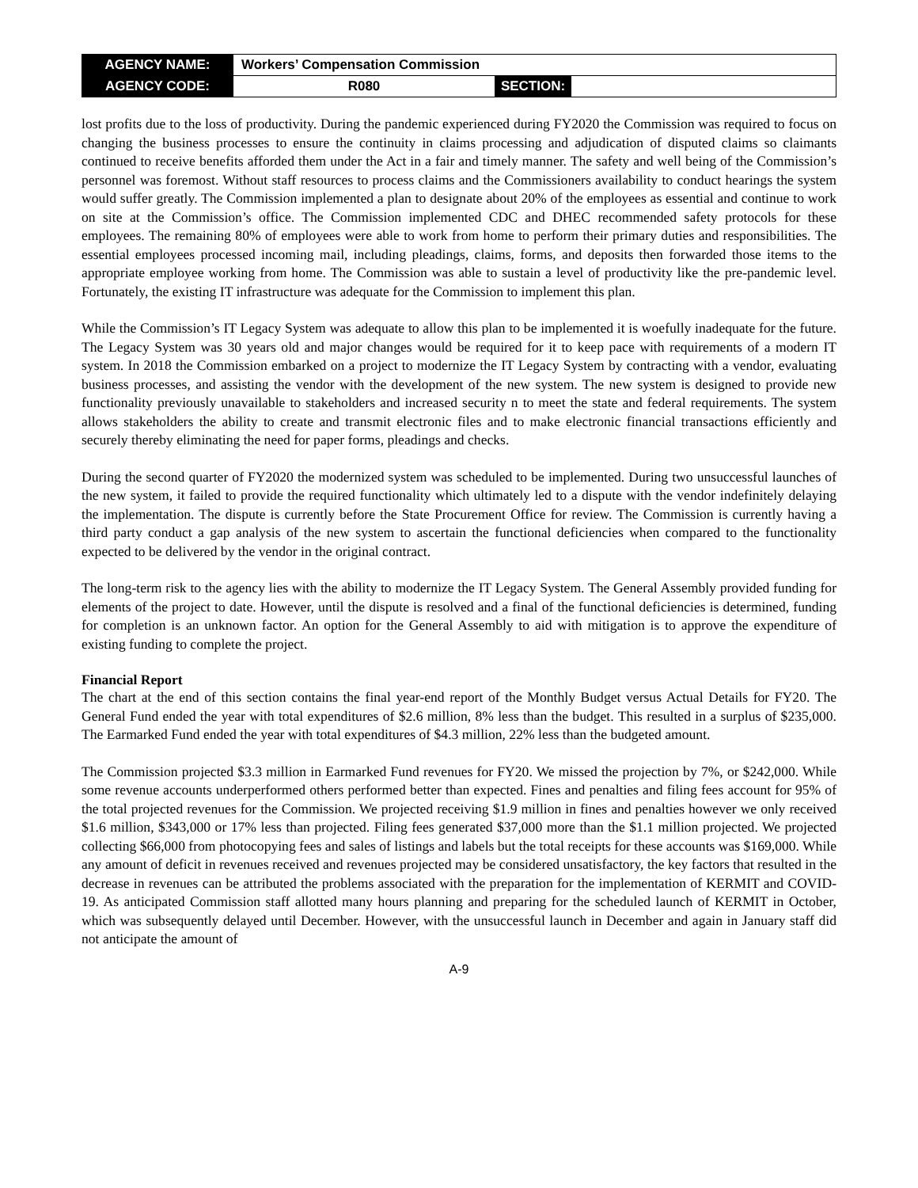| AGENCY NAME: | Workers’ Compensation Commission | | |
| AGENCY CODE: | R080 | SECTION: | |
lost profits due to the loss of productivity. During the pandemic experienced during FY2020 the Commission was required to focus on changing the business processes to ensure the continuity in claims processing and adjudication of disputed claims so claimants continued to receive benefits afforded them under the Act in a fair and timely manner. The safety and well being of the Commission’s personnel was foremost. Without staff resources to process claims and the Commissioners availability to conduct hearings the system would suffer greatly. The Commission implemented a plan to designate about 20% of the employees as essential and continue to work on site at the Commission’s office. The Commission implemented CDC and DHEC recommended safety protocols for these employees. The remaining 80% of employees were able to work from home to perform their primary duties and responsibilities. The essential employees processed incoming mail, including pleadings, claims, forms, and deposits then forwarded those items to the appropriate employee working from home. The Commission was able to sustain a level of productivity like the pre-pandemic level. Fortunately, the existing IT infrastructure was adequate for the Commission to implement this plan.
While the Commission’s IT Legacy System was adequate to allow this plan to be implemented it is woefully inadequate for the future. The Legacy System was 30 years old and major changes would be required for it to keep pace with requirements of a modern IT system. In 2018 the Commission embarked on a project to modernize the IT Legacy System by contracting with a vendor, evaluating business processes, and assisting the vendor with the development of the new system. The new system is designed to provide new functionality previously unavailable to stakeholders and increased security n to meet the state and federal requirements. The system allows stakeholders the ability to create and transmit electronic files and to make electronic financial transactions efficiently and securely thereby eliminating the need for paper forms, pleadings and checks.
During the second quarter of FY2020 the modernized system was scheduled to be implemented. During two unsuccessful launches of the new system, it failed to provide the required functionality which ultimately led to a dispute with the vendor indefinitely delaying the implementation. The dispute is currently before the State Procurement Office for review. The Commission is currently having a third party conduct a gap analysis of the new system to ascertain the functional deficiencies when compared to the functionality expected to be delivered by the vendor in the original contract.
The long-term risk to the agency lies with the ability to modernize the IT Legacy System. The General Assembly provided funding for elements of the project to date. However, until the dispute is resolved and a final of the functional deficiencies is determined, funding for completion is an unknown factor. An option for the General Assembly to aid with mitigation is to approve the expenditure of existing funding to complete the project.
Financial Report
The chart at the end of this section contains the final year-end report of the Monthly Budget versus Actual Details for FY20. The General Fund ended the year with total expenditures of $2.6 million, 8% less than the budget. This resulted in a surplus of $235,000. The Earmarked Fund ended the year with total expenditures of $4.3 million, 22% less than the budgeted amount.
The Commission projected $3.3 million in Earmarked Fund revenues for FY20. We missed the projection by 7%, or $242,000. While some revenue accounts underperformed others performed better than expected. Fines and penalties and filing fees account for 95% of the total projected revenues for the Commission. We projected receiving $1.9 million in fines and penalties however we only received $1.6 million, $343,000 or 17% less than projected. Filing fees generated $37,000 more than the $1.1 million projected. We projected collecting $66,000 from photocopying fees and sales of listings and labels but the total receipts for these accounts was $169,000. While any amount of deficit in revenues received and revenues projected may be considered unsatisfactory, the key factors that resulted in the decrease in revenues can be attributed the problems associated with the preparation for the implementation of KERMIT and COVID-19. As anticipated Commission staff allotted many hours planning and preparing for the scheduled launch of KERMIT in October, which was subsequently delayed until December. However, with the unsuccessful launch in December and again in January staff did not anticipate the amount of
A-9